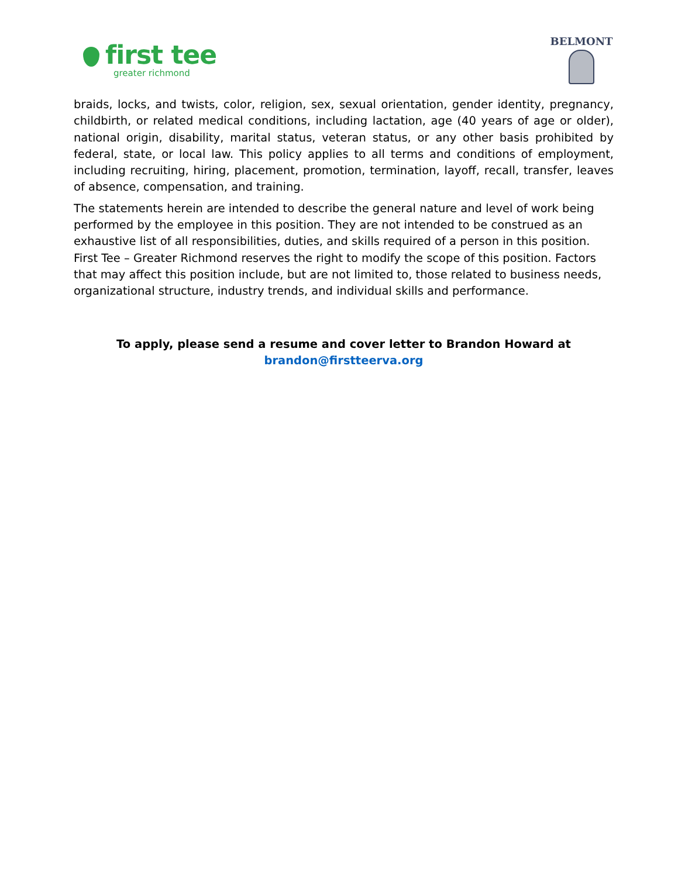first tee
greater richmond
BELMONT
braids, locks, and twists, color, religion, sex, sexual orientation, gender identity, pregnancy, childbirth, or related medical conditions, including lactation, age (40 years of age or older), national origin, disability, marital status, veteran status, or any other basis prohibited by federal, state, or local law. This policy applies to all terms and conditions of employment, including recruiting, hiring, placement, promotion, termination, layoff, recall, transfer, leaves of absence, compensation, and training.
The statements herein are intended to describe the general nature and level of work being performed by the employee in this position. They are not intended to be construed as an exhaustive list of all responsibilities, duties, and skills required of a person in this position. First Tee – Greater Richmond reserves the right to modify the scope of this position. Factors that may affect this position include, but are not limited to, those related to business needs, organizational structure, industry trends, and individual skills and performance.
To apply, please send a resume and cover letter to Brandon Howard at
brandon@firstteerva.org